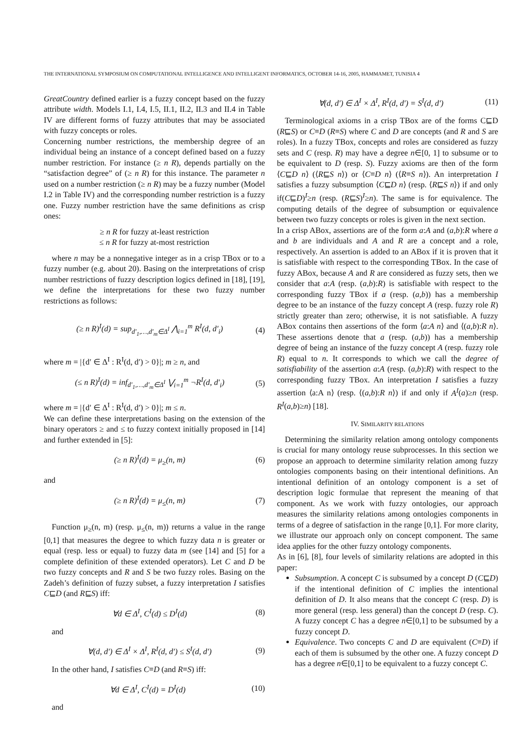THE INTERNATIONAL SYMPOSIUM ON COMPUTATIONAL INTELLIGENCE AND INTELLIGENT INFORMATICS, OCTOBER 14-16, 2005, HAMMAMET, TUNISIA 4
GreatCountry defined earlier is a fuzzy concept based on the fuzzy attribute width. Models I.1, I.4, I.5, II.1, II.2, II.3 and II.4 in Table IV are different forms of fuzzy attributes that may be associated with fuzzy concepts or roles.
Concerning number restrictions, the membership degree of an individual being an instance of a concept defined based on a fuzzy number restriction. For instance (≥ n R), depends partially on the “satisfaction degree” of (≥ n R) for this instance. The parameter n used on a number restriction (≥ n R) may be a fuzzy number (Model I.2 in Table IV) and the corresponding number restriction is a fuzzy one. Fuzzy number restriction have the same definitions as crisp ones:
≥ n R for fuzzy at-least restriction
≤ n R for fuzzy at-most restriction
where n may be a nonnegative integer as in a crisp TBox or to a fuzzy number (e.g. about 20). Basing on the interpretations of crisp number restrictions of fuzzy description logics defined in [18], [19], we define the interpretations for these two fuzzy number restrictions as follows:
(≥ n R)<sup>I</sup>(d) = sup<sub>d′<sub>1</sub>,…,d′<sub>m</sub>∈Δ<sup>I</sup></sub> ⋀<sub>i=1</sub><sup>m</sup> R<sup>I</sup>(d, d′<sub>i</sub>) (4)
where m = |{d′ ∈ Δ<sup>I</sup> : R<sup>I</sup>(d, d′) > 0}|; m ≥ n, and
(≤ n R)<sup>I</sup>(d) = inf<sub>d′<sub>1</sub>,…,d′<sub>m</sub>∈Δ<sup>I</sup></sub> ⋁<sub>i=1</sub><sup>m</sup> ¬R<sup>I</sup>(d, d′<sub>i</sub>) (5)
where m = |{d′ ∈ Δ<sup>I</sup> : R<sup>I</sup>(d, d′) > 0}|; m ≤ n.
We can define these interpretations basing on the extension of the binary operators ≥ and ≤ to fuzzy context initially proposed in [14] and further extended in [5]:
(≥ n R)<sup>I</sup>(d) = μ<sub>≥</sub>(n, m) (6)
and
(≥ n R)<sup>I</sup>(d) = μ<sub>≤</sub>(n, m) (7)
Function μ<sub>≥</sub>(n, m) (resp. μ<sub>≤</sub>(n, m)) returns a value in the range [0,1] that measures the degree to which fuzzy data n is greater or equal (resp. less or equal) to fuzzy data m (see [14] and [5] for a complete definition of these extended operators). Let C and D be two fuzzy concepts and R and S be two fuzzy roles. Basing on the Zadeh’s definition of fuzzy subset, a fuzzy interpretation I satisfies C⊑D (and R⊑S) iff:
∀d ∈ Δ<sup>I</sup>, C<sup>I</sup>(d) ≤ D<sup>I</sup>(d) (8)
and
∀(d, d′) ∈ Δ<sup>I</sup> × Δ<sup>I</sup>, R<sup>I</sup>(d, d′) ≤ S<sup>I</sup>(d, d′) (9)
In the other hand, I satisfies C≡D (and R≡S) iff:
∀d ∈ Δ<sup>I</sup>, C<sup>I</sup>(d) = D<sup>I</sup>(d) (10)
and
∀(d, d′) ∈ Δ<sup>I</sup> × Δ<sup>I</sup>, R<sup>I</sup>(d, d′) = S<sup>I</sup>(d, d′) (11)
Terminological axioms in a crisp TBox are of the forms C⊑D (R⊑S) or C≡D (R≡S) where C and D are concepts (and R and S are roles). In a fuzzy TBox, concepts and roles are considered as fuzzy sets and C (resp. R) may have a degree n∈[0, 1] to subsume or to be equivalent to D (resp. S). Fuzzy axioms are then of the form ⟨C⊑D n⟩ (⟨R⊑S n⟩) or ⟨C≡D n⟩ (⟨R≡S n⟩). An interpretation I satisfies a fuzzy subsumption ⟨C⊑D n⟩ (resp. ⟨R⊑S n⟩) if and only if(C⊑D)<sup>I</sup>≥n (resp. (R⊑S)<sup>I</sup>≥n). The same is for equivalence. The computing details of the degree of subsumption or equivalence between two fuzzy concepts or roles is given in the next section.
In a crisp ABox, assertions are of the form a:A and (a,b):R where a and b are individuals and A and R are a concept and a role, respectively. An assertion is added to an ABox if it is proven that it is satisfiable with respect to the corresponding TBox. In the case of fuzzy ABox, because A and R are considered as fuzzy sets, then we consider that a:A (resp. (a,b):R) is satisfiable with respect to the corresponding fuzzy TBox if a (resp. (a,b)) has a membership degree to be an instance of the fuzzy concept A (resp. fuzzy role R) strictly greater than zero; otherwise, it is not satisfiable. A fuzzy ABox contains then assertions of the form ⟨a:A n⟩ and ⟨(a,b):R n⟩. These assertions denote that a (resp. (a,b)) has a membership degree of being an instance of the fuzzy concept A (resp. fuzzy role R) equal to n. It corresponds to which we call the degree of satisfiability of the assertion a:A (resp. (a,b):R) with respect to the corresponding fuzzy TBox. An interpretation I satisfies a fuzzy assertion ⟨a:A n⟩ (resp. ⟨(a,b):R n⟩) if and only if A<sup>I</sup>(a)≥n (resp. R<sup>I</sup>(a,b)≥n) [18].
IV. SIMILARITY RELATIONS
Determining the similarity relation among ontology components is crucial for many ontology reuse subprocesses. In this section we propose an approach to determine similarity relation among fuzzy ontologies components basing on their intentional definitions. An intentional definition of an ontology component is a set of description logic formulae that represent the meaning of that component. As we work with fuzzy ontologies, our approach measures the similarity relations among ontologies components in terms of a degree of satisfaction in the range [0,1]. For more clarity, we illustrate our approach only on concept component. The same idea applies for the other fuzzy ontology components.
As in [6], [8], four levels of similarity relations are adopted in this paper:
Subsumption. A concept C is subsumed by a concept D (C⊑D) if the intentional definition of C implies the intentional definition of D. It also means that the concept C (resp. D) is more general (resp. less general) than the concept D (resp. C). A fuzzy concept C has a degree n∈[0,1] to be subsumed by a fuzzy concept D.
Equivalence. Two concepts C and D are equivalent (C≡D) if each of them is subsumed by the other one. A fuzzy concept D has a degree n∈[0,1] to be equivalent to a fuzzy concept C.